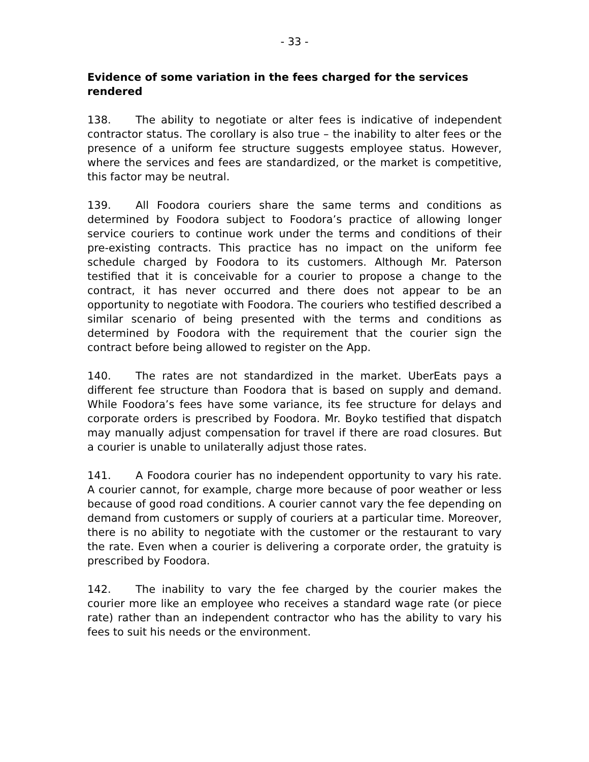- 33 -
Evidence of some variation in the fees charged for the services rendered
138. The ability to negotiate or alter fees is indicative of independent contractor status. The corollary is also true – the inability to alter fees or the presence of a uniform fee structure suggests employee status. However, where the services and fees are standardized, or the market is competitive, this factor may be neutral.
139. All Foodora couriers share the same terms and conditions as determined by Foodora subject to Foodora’s practice of allowing longer service couriers to continue work under the terms and conditions of their pre-existing contracts. This practice has no impact on the uniform fee schedule charged by Foodora to its customers. Although Mr. Paterson testified that it is conceivable for a courier to propose a change to the contract, it has never occurred and there does not appear to be an opportunity to negotiate with Foodora. The couriers who testified described a similar scenario of being presented with the terms and conditions as determined by Foodora with the requirement that the courier sign the contract before being allowed to register on the App.
140. The rates are not standardized in the market. UberEats pays a different fee structure than Foodora that is based on supply and demand. While Foodora’s fees have some variance, its fee structure for delays and corporate orders is prescribed by Foodora. Mr. Boyko testified that dispatch may manually adjust compensation for travel if there are road closures. But a courier is unable to unilaterally adjust those rates.
141. A Foodora courier has no independent opportunity to vary his rate. A courier cannot, for example, charge more because of poor weather or less because of good road conditions. A courier cannot vary the fee depending on demand from customers or supply of couriers at a particular time. Moreover, there is no ability to negotiate with the customer or the restaurant to vary the rate. Even when a courier is delivering a corporate order, the gratuity is prescribed by Foodora.
142. The inability to vary the fee charged by the courier makes the courier more like an employee who receives a standard wage rate (or piece rate) rather than an independent contractor who has the ability to vary his fees to suit his needs or the environment.